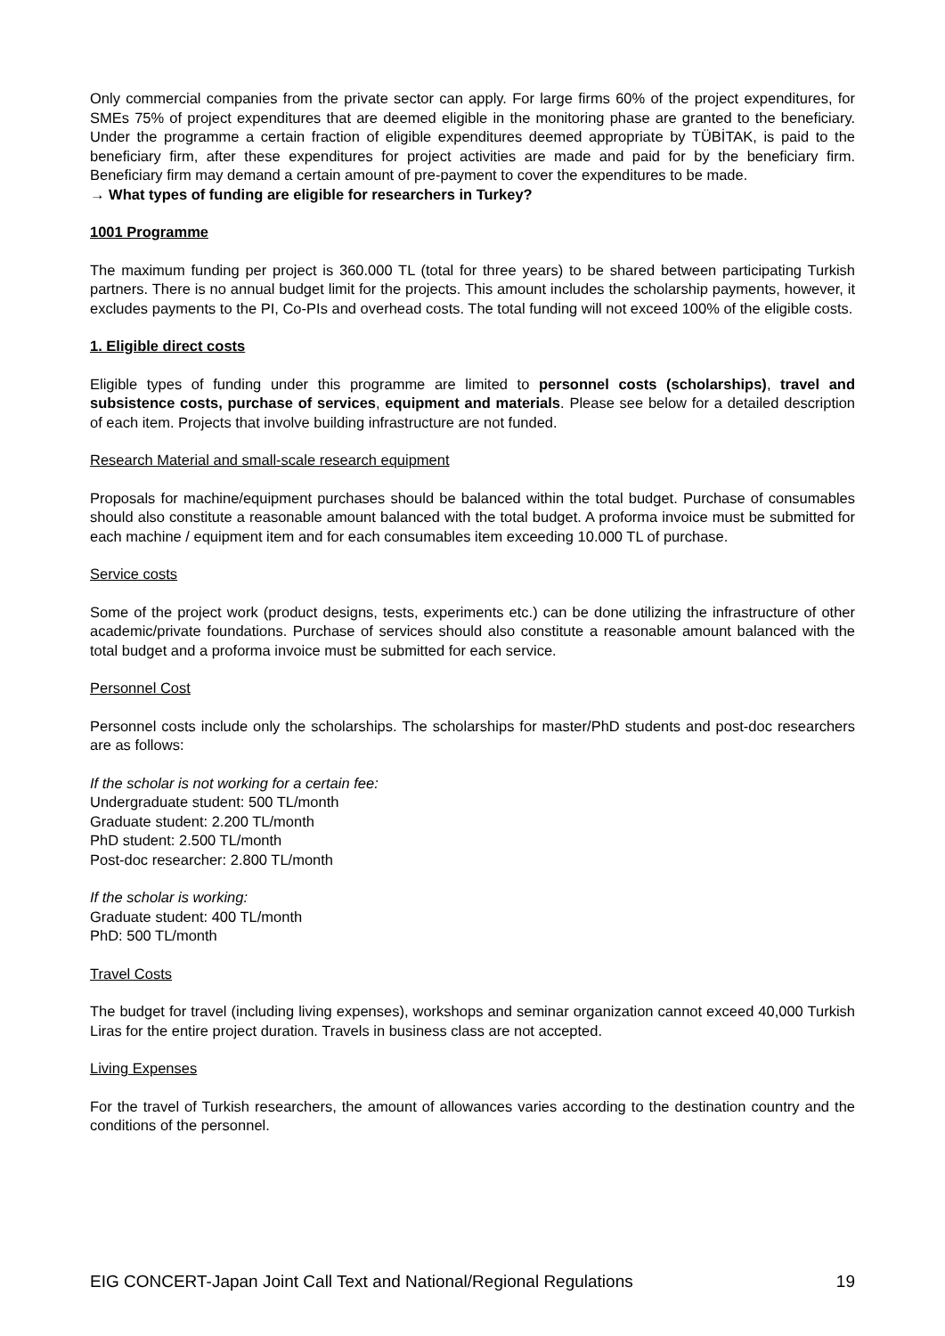Only commercial companies from the private sector can apply. For large firms 60% of the project expenditures, for SMEs 75% of project expenditures that are deemed eligible in the monitoring phase are granted to the beneficiary. Under the programme a certain fraction of eligible expenditures deemed appropriate by TÜBİTAK, is paid to the beneficiary firm, after these expenditures for project activities are made and paid for by the beneficiary firm. Beneficiary firm may demand a certain amount of pre-payment to cover the expenditures to be made.
→ What types of funding are eligible for researchers in Turkey?
1001 Programme
The maximum funding per project is 360.000 TL (total for three years) to be shared between participating Turkish partners. There is no annual budget limit for the projects. This amount includes the scholarship payments, however, it excludes payments to the PI, Co-PIs and overhead costs. The total funding will not exceed 100% of the eligible costs.
1. Eligible direct costs
Eligible types of funding under this programme are limited to personnel costs (scholarships), travel and subsistence costs, purchase of services, equipment and materials. Please see below for a detailed description of each item. Projects that involve building infrastructure are not funded.
Research Material and small-scale research equipment
Proposals for machine/equipment purchases should be balanced within the total budget. Purchase of consumables should also constitute a reasonable amount balanced with the total budget. A proforma invoice must be submitted for each machine / equipment item and for each consumables item exceeding 10.000 TL of purchase.
Service costs
Some of the project work (product designs, tests, experiments etc.) can be done utilizing the infrastructure of other academic/private foundations. Purchase of services should also constitute a reasonable amount balanced with the total budget and a proforma invoice must be submitted for each service.
Personnel Cost
Personnel costs include only the scholarships. The scholarships for master/PhD students and post-doc researchers are as follows:
If the scholar is not working for a certain fee:
Undergraduate student: 500 TL/month
Graduate student: 2.200 TL/month
PhD student: 2.500 TL/month
Post-doc researcher: 2.800 TL/month
If the scholar is working:
Graduate student: 400 TL/month
PhD: 500 TL/month
Travel Costs
The budget for travel (including living expenses), workshops and seminar organization cannot exceed 40,000 Turkish Liras for the entire project duration. Travels in business class are not accepted.
Living Expenses
For the travel of Turkish researchers, the amount of allowances varies according to the destination country and the conditions of the personnel.
EIG CONCERT-Japan Joint Call Text and National/Regional Regulations 19